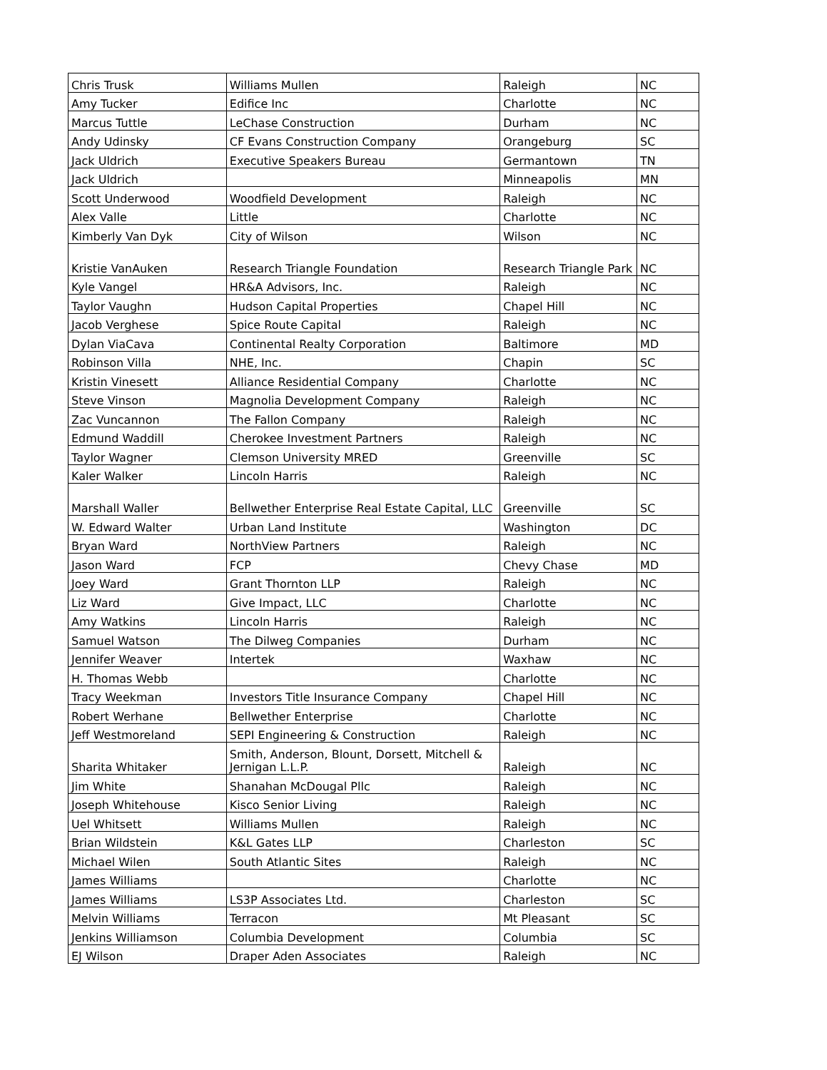| Chris Trusk | Williams Mullen | Raleigh | NC |
| Amy Tucker | Edifice Inc | Charlotte | NC |
| Marcus Tuttle | LeChase Construction | Durham | NC |
| Andy Udinsky | CF Evans Construction Company | Orangeburg | SC |
| Jack Uldrich | Executive Speakers Bureau | Germantown | TN |
| Jack Uldrich | | Minneapolis | MN |
| Scott Underwood | Woodfield Development | Raleigh | NC |
| Alex Valle | Little | Charlotte | NC |
| Kimberly Van Dyk | City of Wilson | Wilson | NC |
| Kristie VanAuken | Research Triangle Foundation | Research Triangle Park | NC |
| Kyle Vangel | HR&A Advisors, Inc. | Raleigh | NC |
| Taylor Vaughn | Hudson Capital Properties | Chapel Hill | NC |
| Jacob Verghese | Spice Route Capital | Raleigh | NC |
| Dylan ViaCava | Continental Realty Corporation | Baltimore | MD |
| Robinson Villa | NHE, Inc. | Chapin | SC |
| Kristin Vinesett | Alliance Residential Company | Charlotte | NC |
| Steve Vinson | Magnolia Development Company | Raleigh | NC |
| Zac Vuncannon | The Fallon Company | Raleigh | NC |
| Edmund Waddill | Cherokee Investment Partners | Raleigh | NC |
| Taylor Wagner | Clemson University MRED | Greenville | SC |
| Kaler Walker | Lincoln Harris | Raleigh | NC |
| Marshall Waller | Bellwether Enterprise Real Estate Capital, LLC | Greenville | SC |
| W. Edward Walter | Urban Land Institute | Washington | DC |
| Bryan Ward | NorthView Partners | Raleigh | NC |
| Jason Ward | FCP | Chevy Chase | MD |
| Joey Ward | Grant Thornton LLP | Raleigh | NC |
| Liz Ward | Give Impact, LLC | Charlotte | NC |
| Amy Watkins | Lincoln Harris | Raleigh | NC |
| Samuel Watson | The Dilweg Companies | Durham | NC |
| Jennifer Weaver | Intertek | Waxhaw | NC |
| H. Thomas Webb | | Charlotte | NC |
| Tracy Weekman | Investors Title Insurance Company | Chapel Hill | NC |
| Robert Werhane | Bellwether Enterprise | Charlotte | NC |
| Jeff Westmoreland | SEPI Engineering & Construction | Raleigh | NC |
| Sharita Whitaker | Smith, Anderson, Blount, Dorsett, Mitchell & Jernigan L.L.P. | Raleigh | NC |
| Jim White | Shanahan McDougal Pllc | Raleigh | NC |
| Joseph Whitehouse | Kisco Senior Living | Raleigh | NC |
| Uel Whitsett | Williams Mullen | Raleigh | NC |
| Brian Wildstein | K&L Gates LLP | Charleston | SC |
| Michael Wilen | South Atlantic Sites | Raleigh | NC |
| James Williams | | Charlotte | NC |
| James Williams | LS3P Associates Ltd. | Charleston | SC |
| Melvin Williams | Terracon | Mt Pleasant | SC |
| Jenkins Williamson | Columbia Development | Columbia | SC |
| EJ Wilson | Draper Aden Associates | Raleigh | NC |